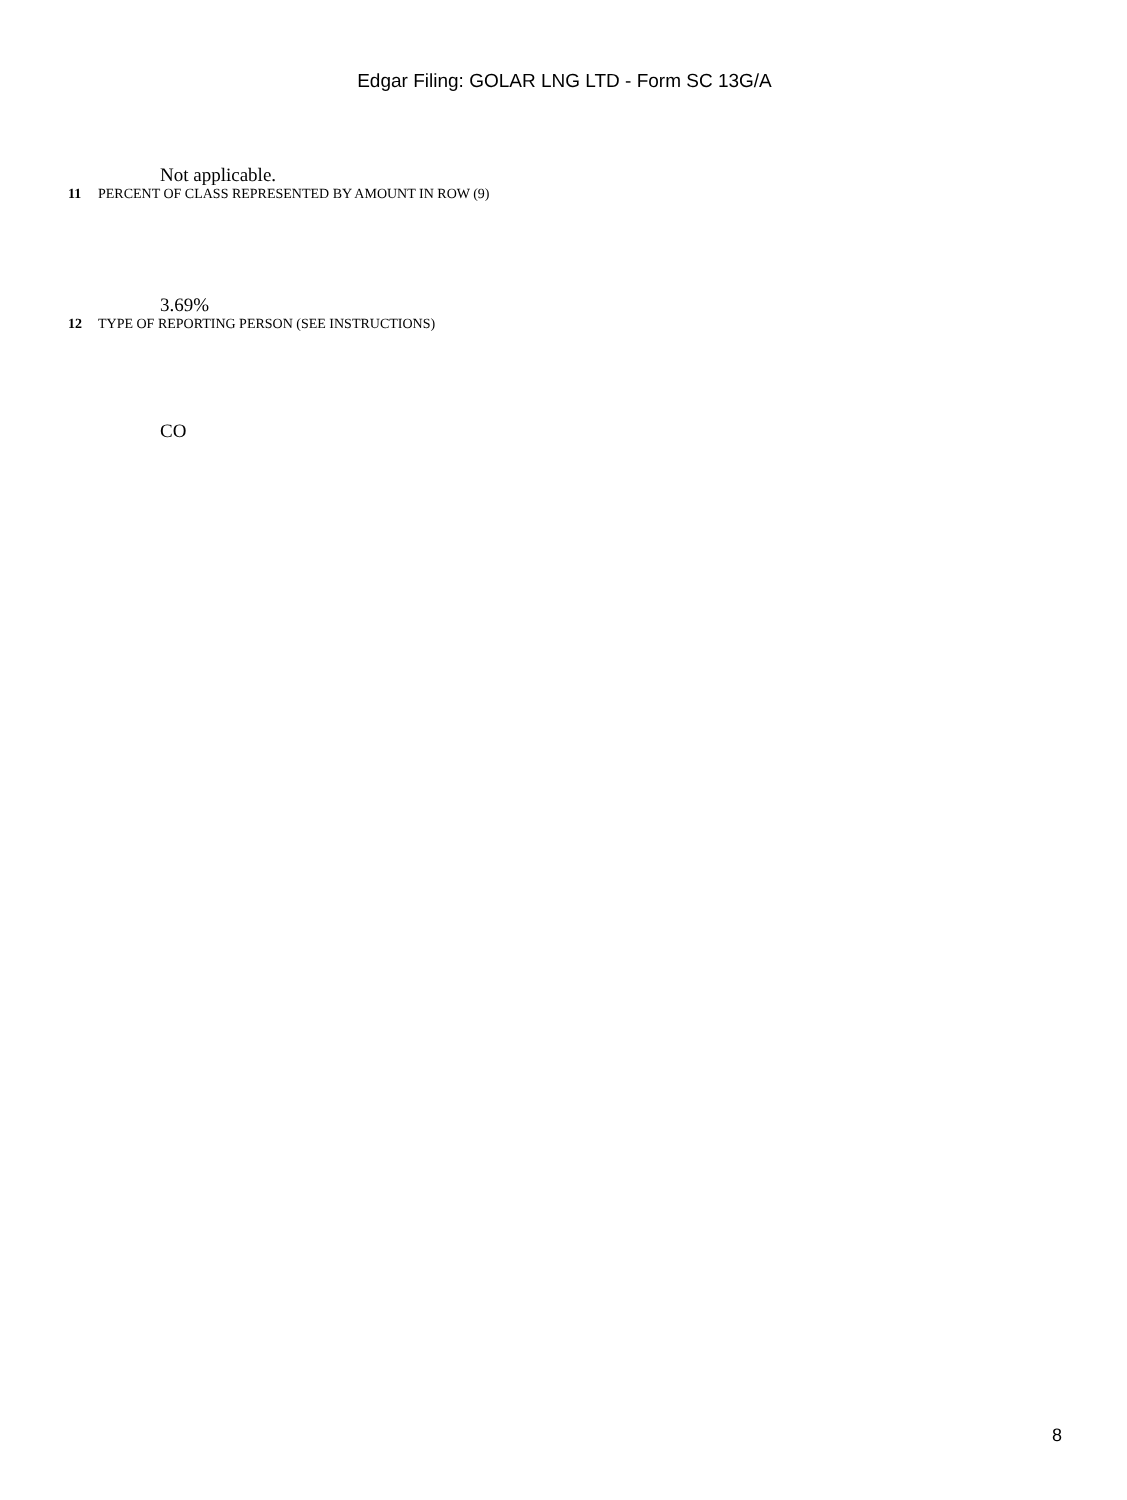Edgar Filing: GOLAR LNG LTD - Form SC 13G/A
Not applicable.
11 PERCENT OF CLASS REPRESENTED BY AMOUNT IN ROW (9)
3.69%
12 TYPE OF REPORTING PERSON (SEE INSTRUCTIONS)
CO
8